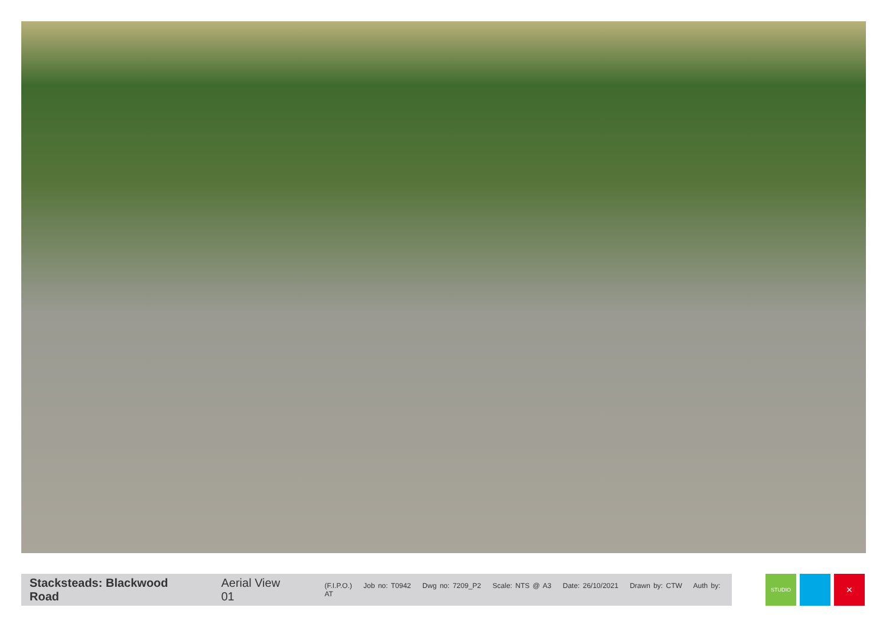Stacksteads: Blackwood Road Aerial View 01 (F.I.P.O.) Job no: T0942 Dwg no: 7209_P2 Scale: NTS @ A3 Date: 26/10/2021 Drawn by: CTW Auth by: AT
STUDIO
×